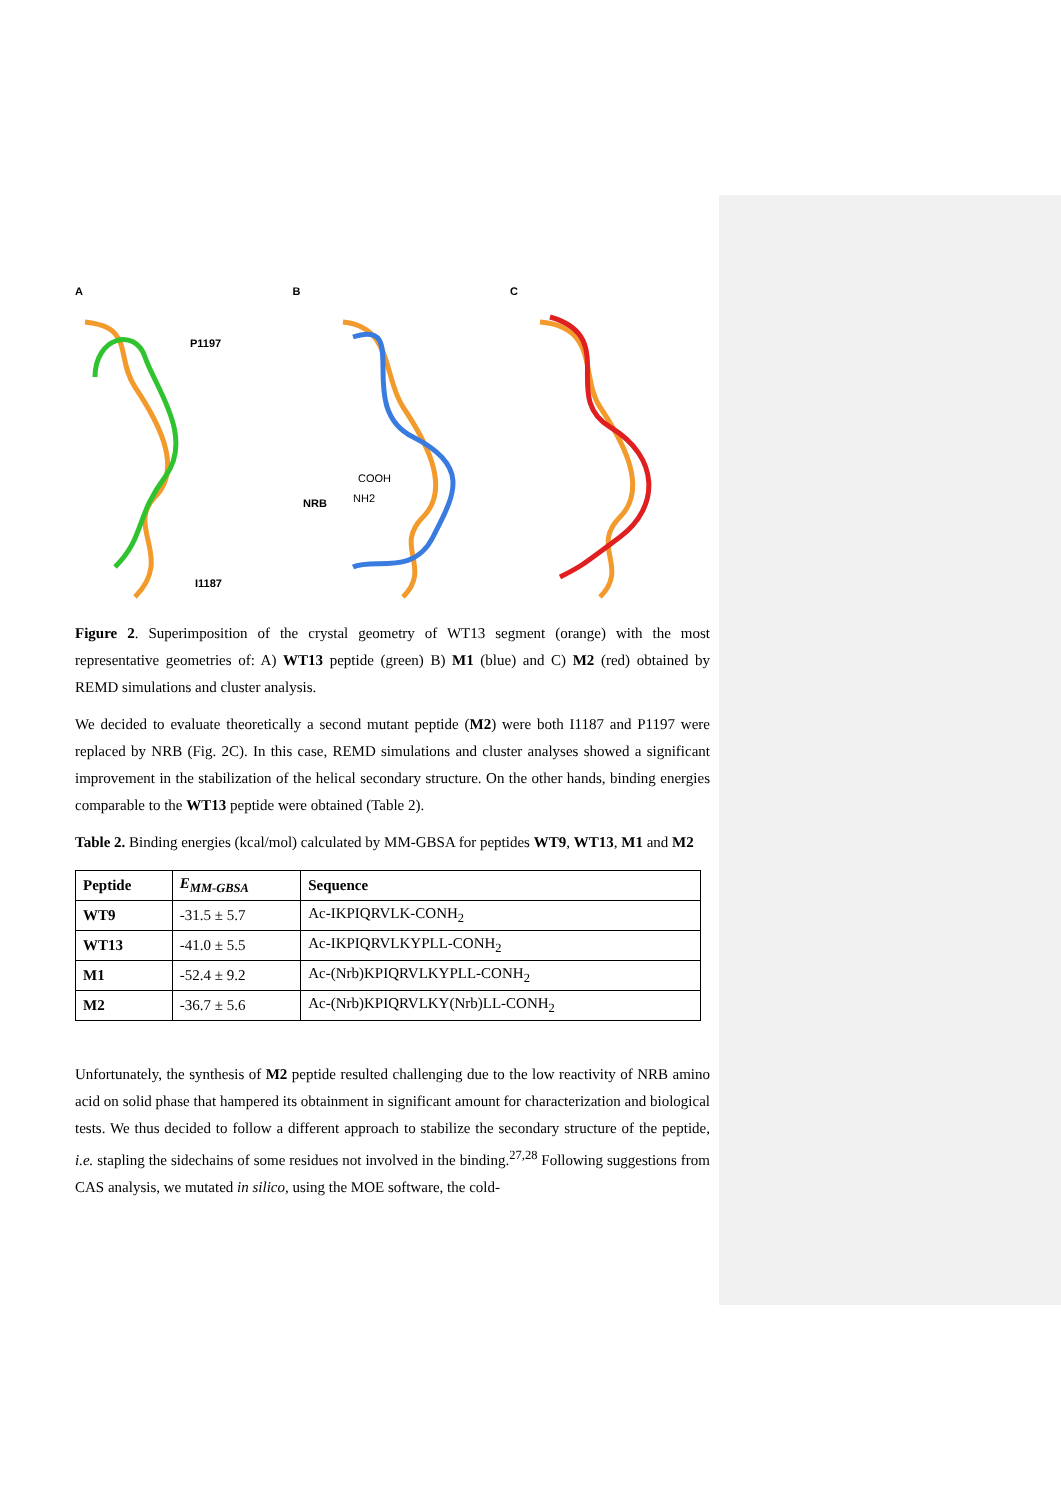A
P1197
I1187
B
COOH
NH2
NRB
C
Figure 2. Superimposition of the crystal geometry of WT13 segment (orange) with the most representative geometries of: A) WT13 peptide (green) B) M1 (blue) and C) M2 (red) obtained by REMD simulations and cluster analysis.
We decided to evaluate theoretically a second mutant peptide (M2) were both I1187 and P1197 were replaced by NRB (Fig. 2C). In this case, REMD simulations and cluster analyses showed a significant improvement in the stabilization of the helical secondary structure. On the other hands, binding energies comparable to the WT13 peptide were obtained (Table 2).
Table 2. Binding energies (kcal/mol) calculated by MM-GBSA for peptides WT9, WT13, M1 and M2
| Peptide | E<sub>MM-GBSA</sub> | Sequence |
| --- | --- | --- |
| WT9 | -31.5 ± 5.7 | Ac-IKPIQRVLK-CONH<sub>2</sub> |
| WT13 | -41.0 ± 5.5 | Ac-IKPIQRVLKYPLL-CONH<sub>2</sub> |
| M1 | -52.4 ± 9.2 | Ac-(Nrb)KPIQRVLKYPLL-CONH<sub>2</sub> |
| M2 | -36.7 ± 5.6 | Ac-(Nrb)KPIQRVLKY(Nrb)LL-CONH<sub>2</sub> |
Unfortunately, the synthesis of M2 peptide resulted challenging due to the low reactivity of NRB amino acid on solid phase that hampered its obtainment in significant amount for characterization and biological tests. We thus decided to follow a different approach to stabilize the secondary structure of the peptide, i.e. stapling the sidechains of some residues not involved in the binding.<sup>27,28</sup> Following suggestions from CAS analysis, we mutated in silico, using the MOE software, the cold-